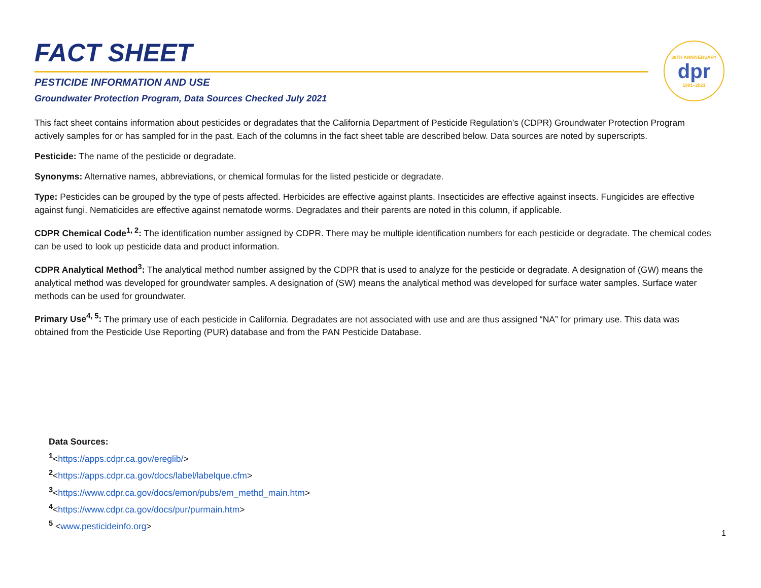30TH ANNIVERSARY
dpr
1991–2021
FACT SHEET
PESTICIDE INFORMATION AND USE
Groundwater Protection Program, Data Sources Checked July 2021
This fact sheet contains information about pesticides or degradates that the California Department of Pesticide Regulation’s (CDPR) Groundwater Protection Program actively samples for or has sampled for in the past. Each of the columns in the fact sheet table are described below. Data sources are noted by superscripts.
Pesticide: The name of the pesticide or degradate.
Synonyms: Alternative names, abbreviations, or chemical formulas for the listed pesticide or degradate.
Type: Pesticides can be grouped by the type of pests affected. Herbicides are effective against plants. Insecticides are effective against insects. Fungicides are effective against fungi. Nematicides are effective against nematode worms. Degradates and their parents are noted in this column, if applicable.
CDPR Chemical Code<sup>1, 2</sup>: The identification number assigned by CDPR. There may be multiple identification numbers for each pesticide or degradate. The chemical codes can be used to look up pesticide data and product information.
CDPR Analytical Method<sup>3</sup>: The analytical method number assigned by the CDPR that is used to analyze for the pesticide or degradate. A designation of (GW) means the analytical method was developed for groundwater samples. A designation of (SW) means the analytical method was developed for surface water samples. Surface water methods can be used for groundwater.
Primary Use<sup>4, 5</sup>: The primary use of each pesticide in California. Degradates are not associated with use and are thus assigned “NA” for primary use. This data was obtained from the Pesticide Use Reporting (PUR) database and from the PAN Pesticide Database.
Data Sources:
<sup>1</sup><https://apps.cdpr.ca.gov/ereglib/>
<sup>2</sup><https://apps.cdpr.ca.gov/docs/label/labelque.cfm>
<sup>3</sup><https://www.cdpr.ca.gov/docs/emon/pubs/em_methd_main.htm>
<sup>4</sup><https://www.cdpr.ca.gov/docs/pur/purmain.htm>
<sup>5</sup> <www.pesticideinfo.org>
1